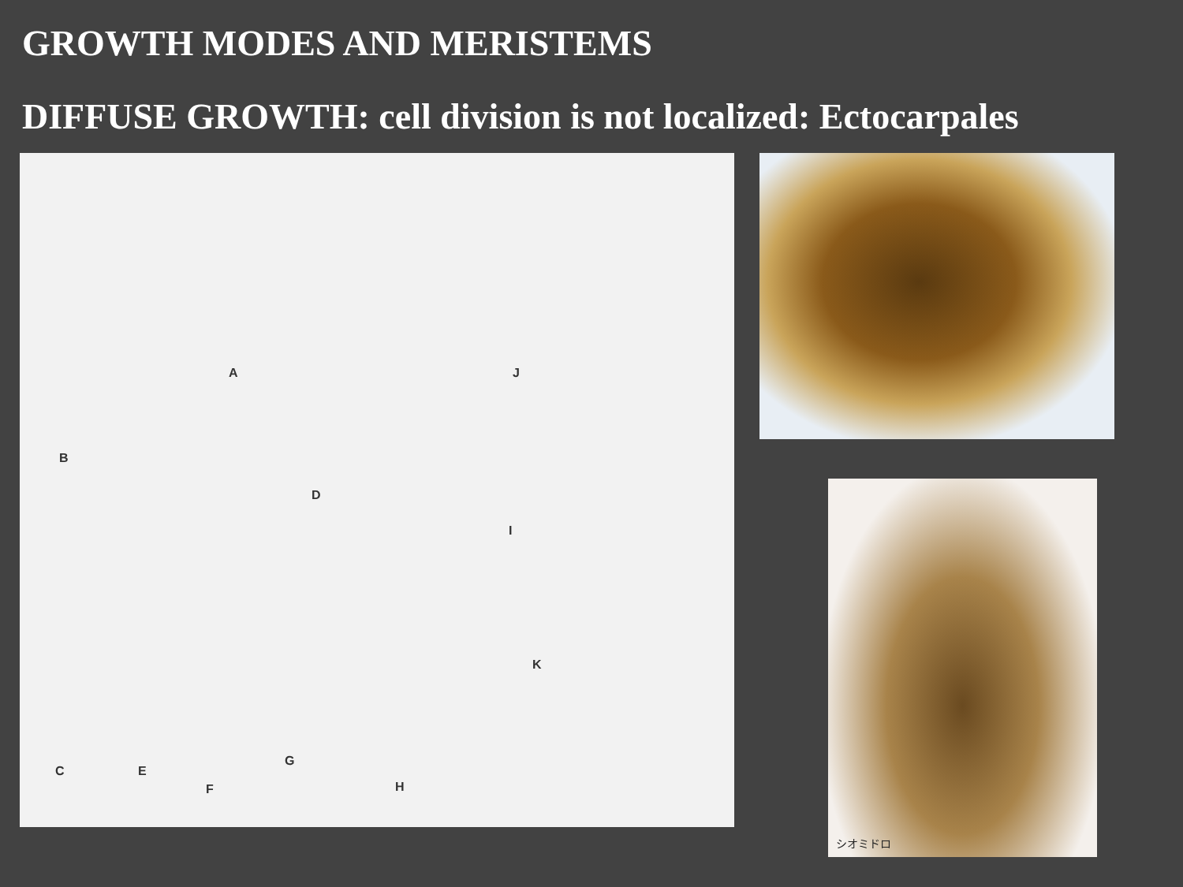GROWTH MODES AND MERISTEMS
DIFFUSE GROWTH: cell division is not localized: Ectocarpales
A
B
C
D
E
F
G
H
I
J
K
シオミドロ